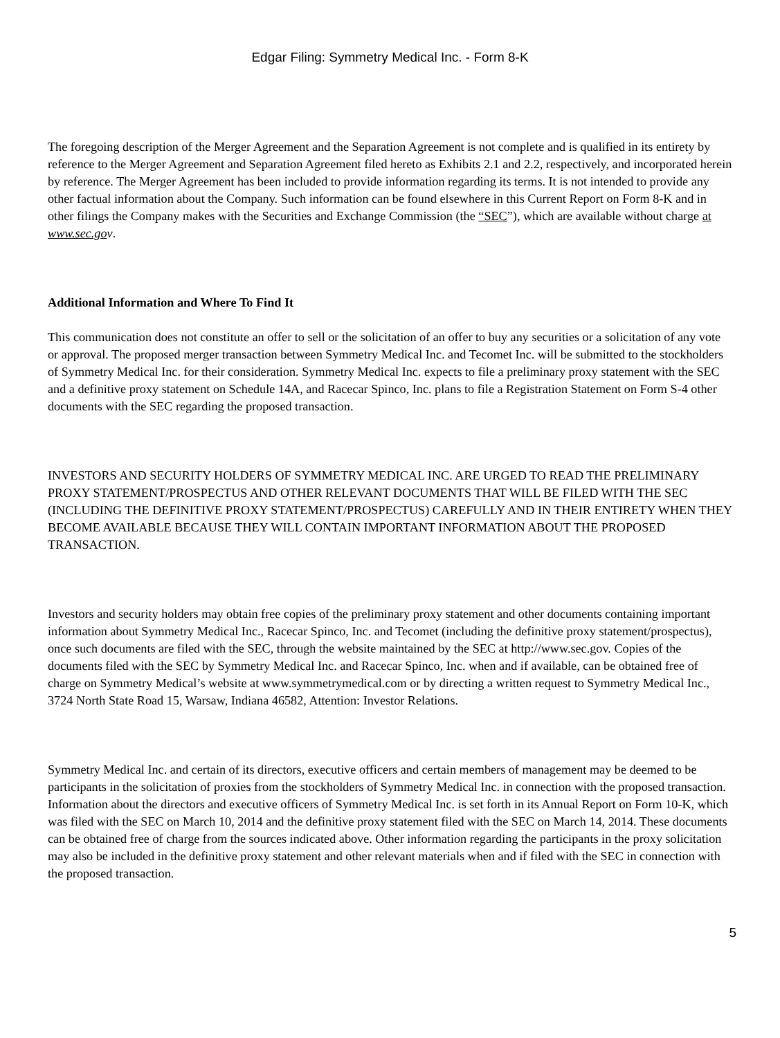Edgar Filing: Symmetry Medical Inc. - Form 8-K
The foregoing description of the Merger Agreement and the Separation Agreement is not complete and is qualified in its entirety by reference to the Merger Agreement and Separation Agreement filed hereto as Exhibits 2.1 and 2.2, respectively, and incorporated herein by reference. The Merger Agreement has been included to provide information regarding its terms. It is not intended to provide any other factual information about the Company. Such information can be found elsewhere in this Current Report on Form 8-K and in other filings the Company makes with the Securities and Exchange Commission (the “SEC”), which are available without charge at www.sec.go v.
Additional Information and Where To Find It
This communication does not constitute an offer to sell or the solicitation of an offer to buy any securities or a solicitation of any vote or approval. The proposed merger transaction between Symmetry Medical Inc. and Tecomet Inc. will be submitted to the stockholders of Symmetry Medical Inc. for their consideration. Symmetry Medical Inc. expects to file a preliminary proxy statement with the SEC and a definitive proxy statement on Schedule 14A, and Racecar Spinco, Inc. plans to file a Registration Statement on Form S-4 other documents with the SEC regarding the proposed transaction.
INVESTORS AND SECURITY HOLDERS OF SYMMETRY MEDICAL INC. ARE URGED TO READ THE PRELIMINARY PROXY STATEMENT/PROSPECTUS AND OTHER RELEVANT DOCUMENTS THAT WILL BE FILED WITH THE SEC (INCLUDING THE DEFINITIVE PROXY STATEMENT/PROSPECTUS) CAREFULLY AND IN THEIR ENTIRETY WHEN THEY BECOME AVAILABLE BECAUSE THEY WILL CONTAIN IMPORTANT INFORMATION ABOUT THE PROPOSED TRANSACTION.
Investors and security holders may obtain free copies of the preliminary proxy statement and other documents containing important information about Symmetry Medical Inc., Racecar Spinco, Inc. and Tecomet (including the definitive proxy statement/prospectus), once such documents are filed with the SEC, through the website maintained by the SEC at http://www.sec.gov. Copies of the documents filed with the SEC by Symmetry Medical Inc. and Racecar Spinco, Inc. when and if available, can be obtained free of charge on Symmetry Medical’s website at www.symmetrymedical.com or by directing a written request to Symmetry Medical Inc., 3724 North State Road 15, Warsaw, Indiana 46582, Attention: Investor Relations.
Symmetry Medical Inc. and certain of its directors, executive officers and certain members of management may be deemed to be participants in the solicitation of proxies from the stockholders of Symmetry Medical Inc. in connection with the proposed transaction. Information about the directors and executive officers of Symmetry Medical Inc. is set forth in its Annual Report on Form 10-K, which was filed with the SEC on March 10, 2014 and the definitive proxy statement filed with the SEC on March 14, 2014. These documents can be obtained free of charge from the sources indicated above. Other information regarding the participants in the proxy solicitation may also be included in the definitive proxy statement and other relevant materials when and if filed with the SEC in connection with the proposed transaction.
5